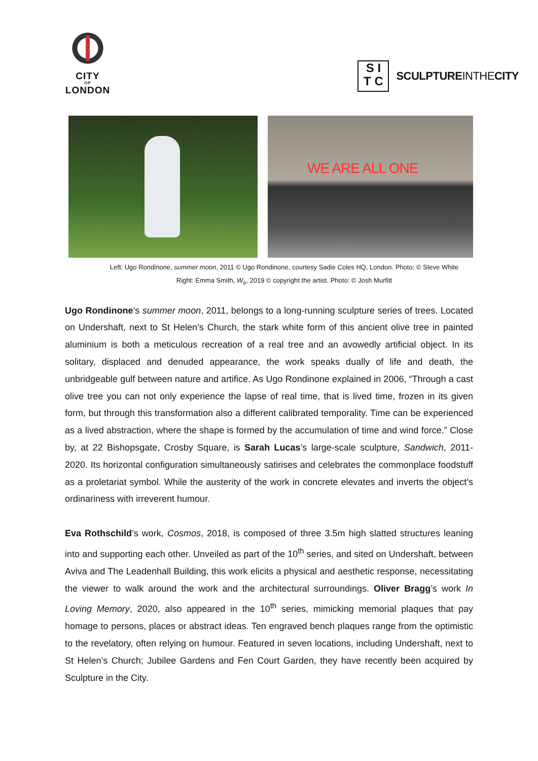CITY
OF
LONDON
S I
T C
SCULPTUREINTHECITY
WE ARE ALL ONE
Left: Ugo Rondinone, summer moon, 2011 © Ugo Rondinone, courtesy Sadie Coles HQ, London. Photo: © Steve White
Right: Emma Smith, W<sub>e</sub>, 2019 © copyright the artist. Photo: © Josh Murfitt
Ugo Rondinone’s summer moon, 2011, belongs to a long-running sculpture series of trees. Located on Undershaft, next to St Helen’s Church, the stark white form of this ancient olive tree in painted aluminium is both a meticulous recreation of a real tree and an avowedly artificial object. In its solitary, displaced and denuded appearance, the work speaks dually of life and death, the unbridgeable gulf between nature and artifice. As Ugo Rondinone explained in 2006, “Through a cast olive tree you can not only experience the lapse of real time, that is lived time, frozen in its given form, but through this transformation also a different calibrated temporality. Time can be experienced as a lived abstraction, where the shape is formed by the accumulation of time and wind force.” Close by, at 22 Bishopsgate, Crosby Square, is Sarah Lucas’s large-scale sculpture, Sandwich, 2011-2020. Its horizontal configuration simultaneously satirises and celebrates the commonplace foodstuff as a proletariat symbol. While the austerity of the work in concrete elevates and inverts the object’s ordinariness with irreverent humour.
Eva Rothschild’s work, Cosmos, 2018, is composed of three 3.5m high slatted structures leaning into and supporting each other. Unveiled as part of the 10<sup>th</sup> series, and sited on Undershaft, between Aviva and The Leadenhall Building, this work elicits a physical and aesthetic response, necessitating the viewer to walk around the work and the architectural surroundings. Oliver Bragg’s work In Loving Memory, 2020, also appeared in the 10<sup>th</sup> series, mimicking memorial plaques that pay homage to persons, places or abstract ideas. Ten engraved bench plaques range from the optimistic to the revelatory, often relying on humour. Featured in seven locations, including Undershaft, next to St Helen’s Church; Jubilee Gardens and Fen Court Garden, they have recently been acquired by Sculpture in the City.